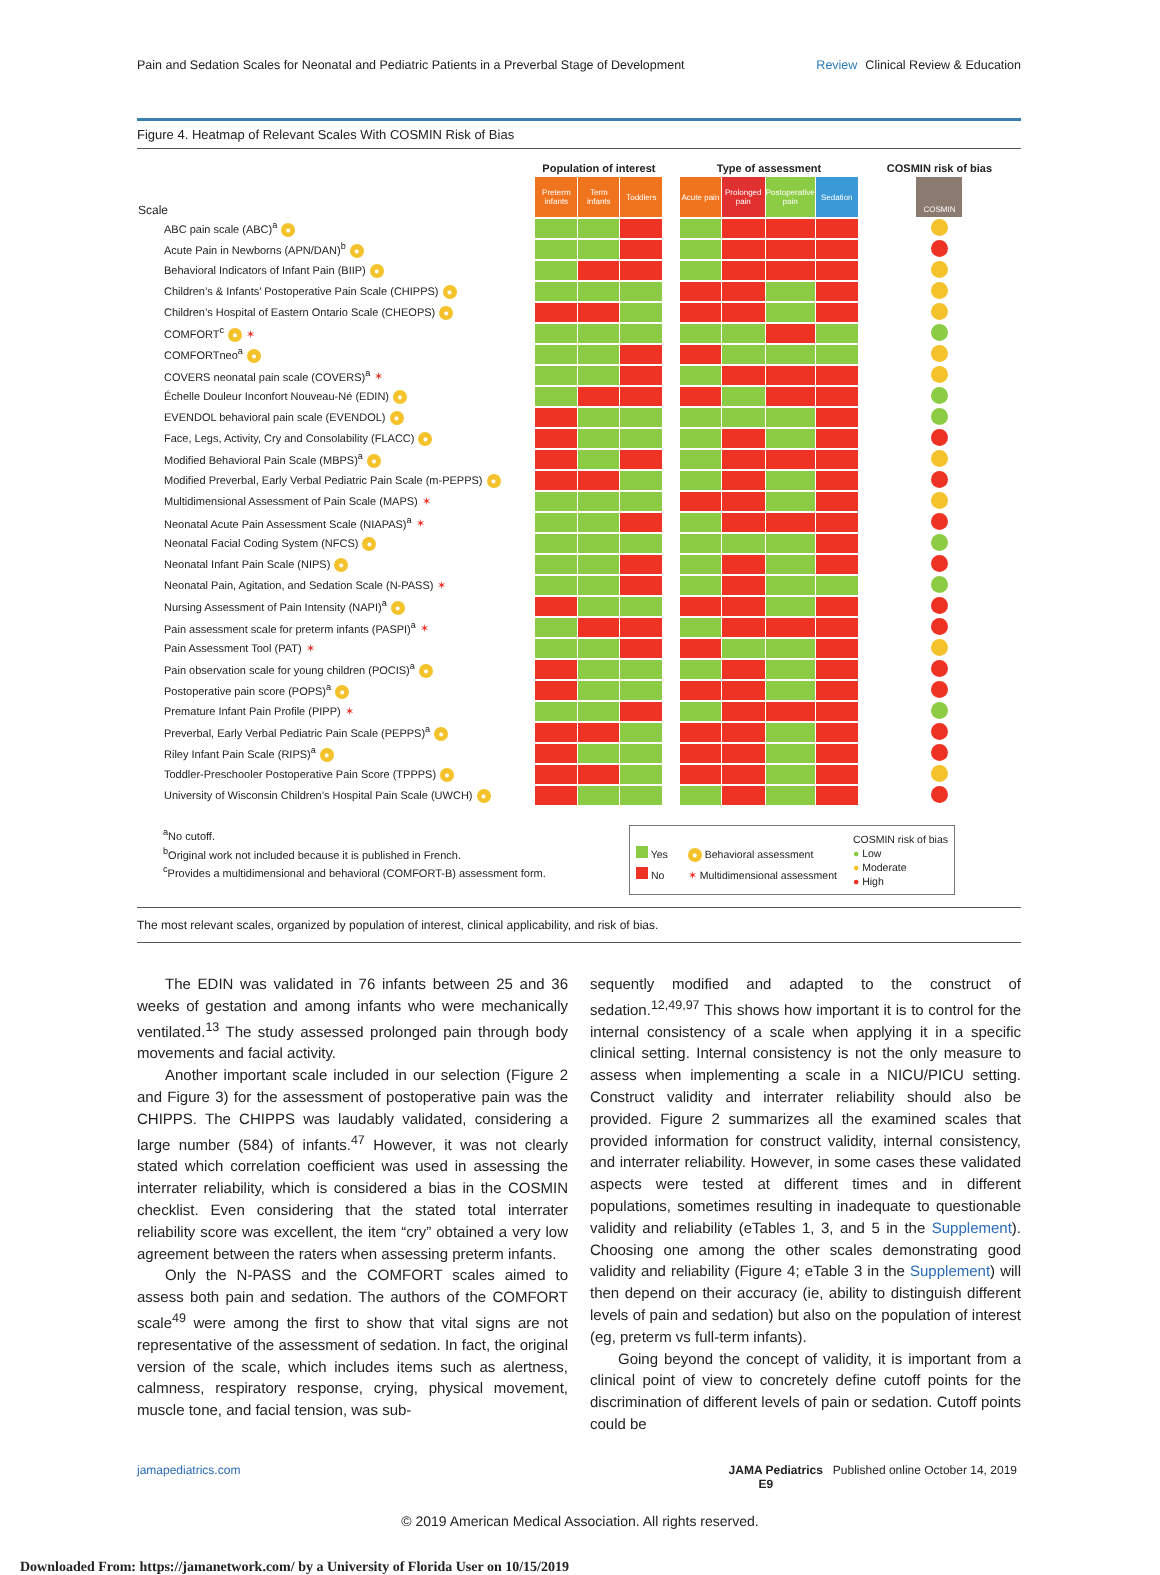Pain and Sedation Scales for Neonatal and Pediatric Patients in a Preverbal Stage of Development
Review Clinical Review & Education
Figure 4. Heatmap of Relevant Scales With COSMIN Risk of Bias
| | Population of interest | | | | Type of assessment | | | | COSMIN risk of bias |
| --- | --- | --- | --- | --- | --- | --- | --- | --- | --- |
| Scale | Preterm infants | Term infants | Toddlers | | Acute pain | Prolonged pain | Postoperative pain | Sedation | COSMIN |
| ABC pain scale (ABC)<sup>a</sup> ● | | | | | | | | | |
| Acute Pain in Newborns (APN/DAN)<sup>b</sup> ● | | | | | | | | | |
| Behavioral Indicators of Infant Pain (BIIP) ● | | | | | | | | | |
| Children’s & Infants’ Postoperative Pain Scale (CHIPPS) ● | | | | | | | | | |
| Children’s Hospital of Eastern Ontario Scale (CHEOPS) ● | | | | | | | | | |
| COMFORT<sup>c</sup> ● ✶ | | | | | | | | | |
| COMFORTneo<sup>a</sup> ● | | | | | | | | | |
| COVERS neonatal pain scale (COVERS)<sup>a</sup> ✶ | | | | | | | | | |
| Échelle Douleur Inconfort Nouveau-Né (EDIN) ● | | | | | | | | | |
| EVENDOL behavioral pain scale (EVENDOL) ● | | | | | | | | | |
| Face, Legs, Activity, Cry and Consolability (FLACC) ● | | | | | | | | | |
| Modified Behavioral Pain Scale (MBPS)<sup>a</sup> ● | | | | | | | | | |
| Modified Preverbal, Early Verbal Pediatric Pain Scale (m-PEPPS) ● | | | | | | | | | |
| Multidimensional Assessment of Pain Scale (MAPS) ✶ | | | | | | | | | |
| Neonatal Acute Pain Assessment Scale (NIAPAS)<sup>a</sup> ✶ | | | | | | | | | |
| Neonatal Facial Coding System (NFCS) ● | | | | | | | | | |
| Neonatal Infant Pain Scale (NIPS) ● | | | | | | | | | |
| Neonatal Pain, Agitation, and Sedation Scale (N-PASS) ✶ | | | | | | | | | |
| Nursing Assessment of Pain Intensity (NAPI)<sup>a</sup> ● | | | | | | | | | |
| Pain assessment scale for preterm infants (PASPI)<sup>a</sup> ✶ | | | | | | | | | |
| Pain Assessment Tool (PAT) ✶ | | | | | | | | | |
| Pain observation scale for young children (POCIS)<sup>a</sup> ● | | | | | | | | | |
| Postoperative pain score (POPS)<sup>a</sup> ● | | | | | | | | | |
| Premature Infant Pain Profile (PIPP) ✶ | | | | | | | | | |
| Preverbal, Early Verbal Pediatric Pain Scale (PEPPS)<sup>a</sup> ● | | | | | | | | | |
| Riley Infant Pain Scale (RIPS)<sup>a</sup> ● | | | | | | | | | |
| Toddler-Preschooler Postoperative Pain Score (TPPPS) ● | | | | | | | | | |
| University of Wisconsin Children’s Hospital Pain Scale (UWCH) ● | | | | | | | | | |
<sup>a</sup> No cutoff.
<sup>b</sup> Original work not included because it is published in French.
<sup>c</sup> Provides a multidimensional and behavioral (COMFORT-B) assessment form.
Yes
No
● Behavioral assessment
✶ Multidimensional assessment
COSMIN risk of bias
● Low
● Moderate
● High
The most relevant scales, organized by population of interest, clinical applicability, and risk of bias.
The EDIN was validated in 76 infants between 25 and 36 weeks of gestation and among infants who were mechanically ventilated.<sup>13</sup> The study assessed prolonged pain through body movements and facial activity.
Another important scale included in our selection (Figure 2 and Figure 3) for the assessment of postoperative pain was the CHIPPS. The CHIPPS was laudably validated, considering a large number (584) of infants.<sup>47</sup> However, it was not clearly stated which correlation coefficient was used in assessing the interrater reliability, which is considered a bias in the COSMIN checklist. Even considering that the stated total interrater reliability score was excellent, the item “cry” obtained a very low agreement between the raters when assessing preterm infants.
Only the N-PASS and the COMFORT scales aimed to assess both pain and sedation. The authors of the COMFORT scale<sup>49</sup> were among the first to show that vital signs are not representative of the assessment of sedation. In fact, the original version of the scale, which includes items such as alertness, calmness, respiratory response, crying, physical movement, muscle tone, and facial tension, was sub-
sequently modified and adapted to the construct of sedation.<sup>12,49,97</sup> This shows how important it is to control for the internal consistency of a scale when applying it in a specific clinical setting. Internal consistency is not the only measure to assess when implementing a scale in a NICU/PICU setting. Construct validity and interrater reliability should also be provided. Figure 2 summarizes all the examined scales that provided information for construct validity, internal consistency, and interrater reliability. However, in some cases these validated aspects were tested at different times and in different populations, sometimes resulting in inadequate to questionable validity and reliability (eTables 1, 3, and 5 in the Supplement). Choosing one among the other scales demonstrating good validity and reliability (Figure 4; eTable 3 in the Supplement) will then depend on their accuracy (ie, ability to distinguish different levels of pain and sedation) but also on the population of interest (eg, preterm vs full-term infants).
Going beyond the concept of validity, it is important from a clinical point of view to concretely define cutoff points for the discrimination of different levels of pain or sedation. Cutoff points could be
jamapediatrics.com JAMA Pediatrics Published online October 14, 2019 E9
© 2019 American Medical Association. All rights reserved.
Downloaded From: https://jamanetwork.com/ by a University of Florida User on 10/15/2019